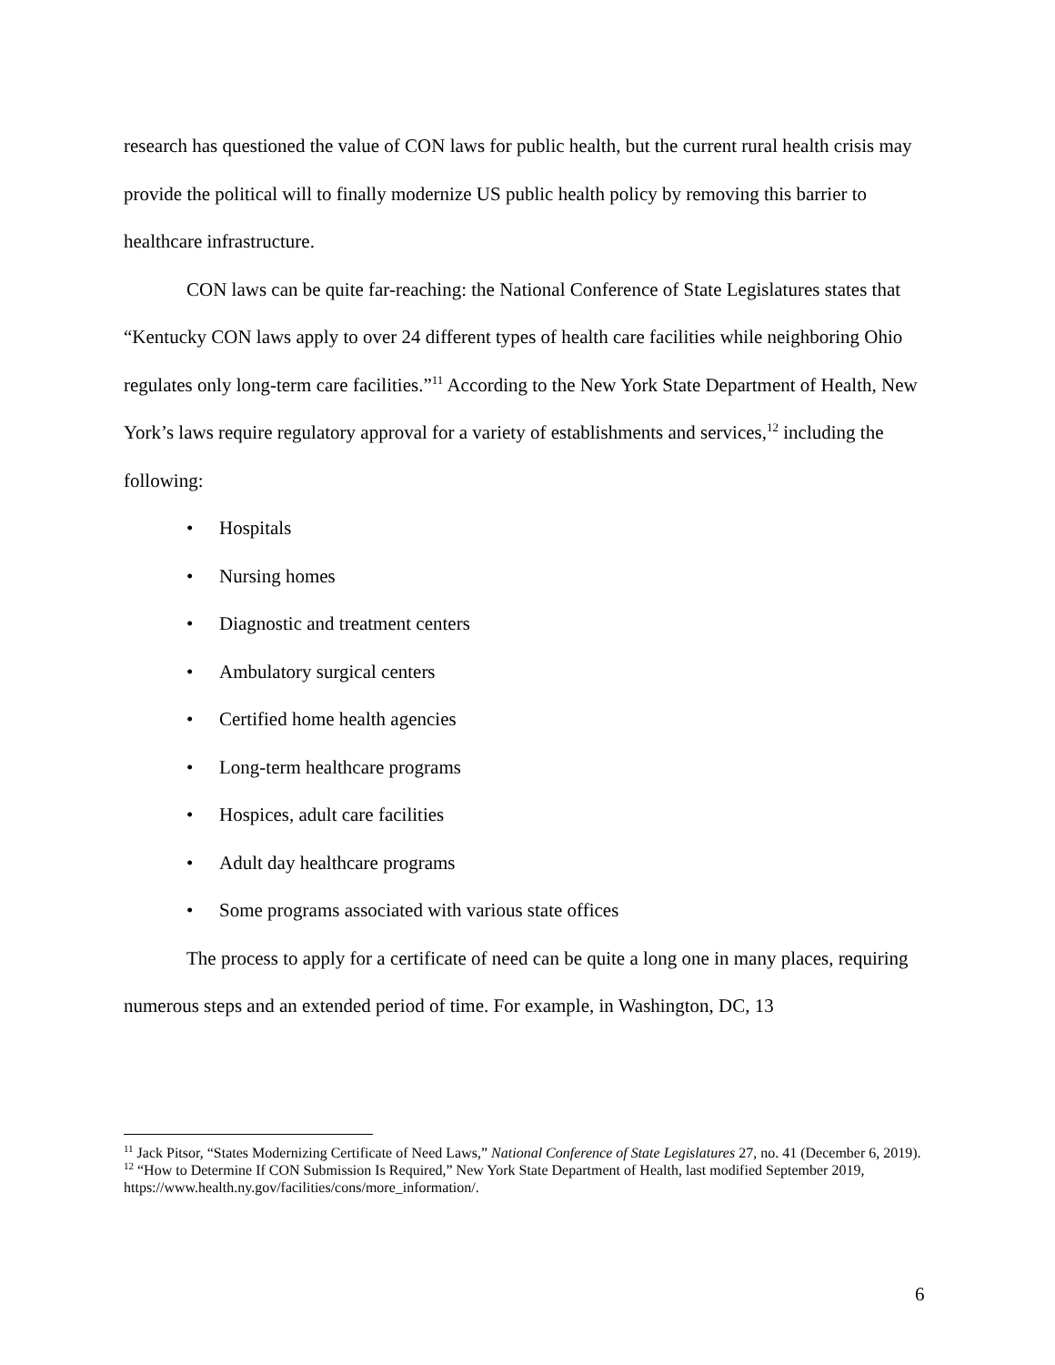research has questioned the value of CON laws for public health, but the current rural health crisis may provide the political will to finally modernize US public health policy by removing this barrier to healthcare infrastructure.
CON laws can be quite far-reaching: the National Conference of State Legislatures states that “Kentucky CON laws apply to over 24 different types of health care facilities while neighboring Ohio regulates only long-term care facilities.”<sup>11</sup> According to the New York State Department of Health, New York’s laws require regulatory approval for a variety of establishments and services,<sup>12</sup> including the following:
• Hospitals
• Nursing homes
• Diagnostic and treatment centers
• Ambulatory surgical centers
• Certified home health agencies
• Long-term healthcare programs
• Hospices, adult care facilities
• Adult day healthcare programs
• Some programs associated with various state offices
The process to apply for a certificate of need can be quite a long one in many places, requiring numerous steps and an extended period of time. For example, in Washington, DC, 13
<sup>11</sup> Jack Pitsor, “States Modernizing Certificate of Need Laws,” National Conference of State Legislatures 27, no. 41 (December 6, 2019).
<sup>12</sup> “How to Determine If CON Submission Is Required,” New York State Department of Health, last modified September 2019, https://www.health.ny.gov/facilities/cons/more_information/.
6